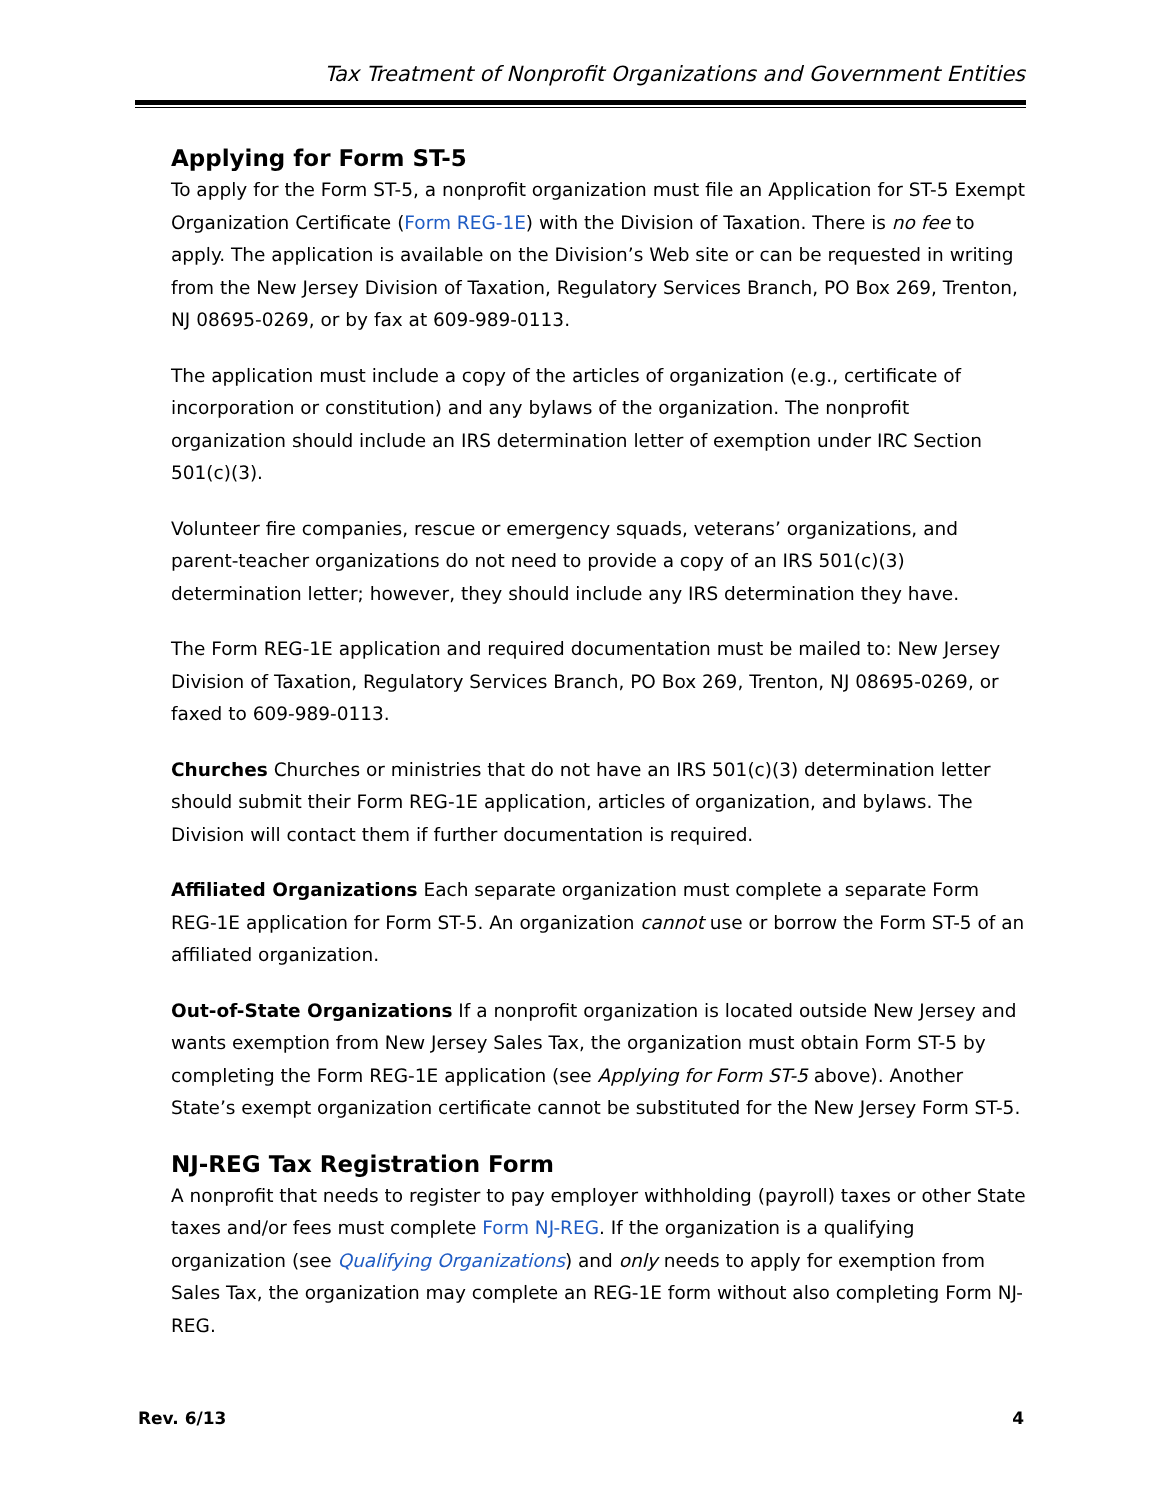Tax Treatment of Nonprofit Organizations and Government Entities
Applying for Form ST-5
To apply for the Form ST-5, a nonprofit organization must file an Application for ST-5 Exempt Organization Certificate (Form REG-1E) with the Division of Taxation. There is no fee to apply. The application is available on the Division’s Web site or can be requested in writing from the New Jersey Division of Taxation, Regulatory Services Branch, PO Box 269, Trenton, NJ 08695-0269, or by fax at 609-989-0113.
The application must include a copy of the articles of organization (e.g., certificate of incorporation or constitution) and any bylaws of the organization. The nonprofit organization should include an IRS determination letter of exemption under IRC Section 501(c)(3).
Volunteer fire companies, rescue or emergency squads, veterans’ organizations, and parent-teacher organizations do not need to provide a copy of an IRS 501(c)(3) determination letter; however, they should include any IRS determination they have.
The Form REG-1E application and required documentation must be mailed to: New Jersey Division of Taxation, Regulatory Services Branch, PO Box 269, Trenton, NJ 08695-0269, or faxed to 609-989-0113.
Churches Churches or ministries that do not have an IRS 501(c)(3) determination letter should submit their Form REG-1E application, articles of organization, and bylaws. The Division will contact them if further documentation is required.
Affiliated Organizations Each separate organization must complete a separate Form REG-1E application for Form ST-5. An organization cannot use or borrow the Form ST-5 of an affiliated organization.
Out-of-State Organizations If a nonprofit organization is located outside New Jersey and wants exemption from New Jersey Sales Tax, the organization must obtain Form ST-5 by completing the Form REG-1E application (see Applying for Form ST-5 above). Another State’s exempt organization certificate cannot be substituted for the New Jersey Form ST-5.
NJ-REG Tax Registration Form
A nonprofit that needs to register to pay employer withholding (payroll) taxes or other State taxes and/or fees must complete Form NJ-REG. If the organization is a qualifying organization (see Qualifying Organizations) and only needs to apply for exemption from Sales Tax, the organization may complete an REG-1E form without also completing Form NJ-REG.
Rev. 6/13 4